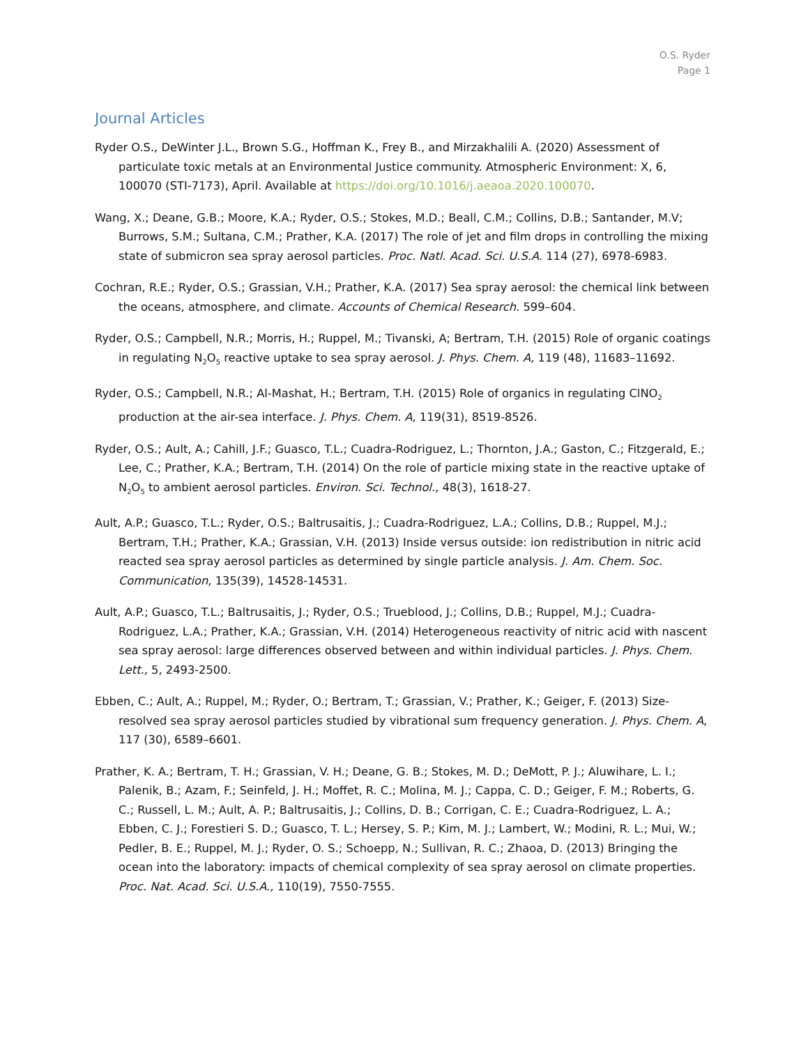O.S. Ryder
Page 1
Journal Articles
Ryder O.S., DeWinter J.L., Brown S.G., Hoffman K., Frey B., and Mirzakhalili A. (2020) Assessment of particulate toxic metals at an Environmental Justice community. Atmospheric Environment: X, 6, 100070 (STI-7173), April. Available at https://doi.org/10.1016/j.aeaoa.2020.100070.
Wang, X.; Deane, G.B.; Moore, K.A.; Ryder, O.S.; Stokes, M.D.; Beall, C.M.; Collins, D.B.; Santander, M.V; Burrows, S.M.; Sultana, C.M.; Prather, K.A. (2017) The role of jet and film drops in controlling the mixing state of submicron sea spray aerosol particles. Proc. Natl. Acad. Sci. U.S.A. 114 (27), 6978-6983.
Cochran, R.E.; Ryder, O.S.; Grassian, V.H.; Prather, K.A. (2017) Sea spray aerosol: the chemical link between the oceans, atmosphere, and climate. Accounts of Chemical Research. 599–604.
Ryder, O.S.; Campbell, N.R.; Morris, H.; Ruppel, M.; Tivanski, A; Bertram, T.H. (2015) Role of organic coatings in regulating N<sub>2</sub>O<sub>5</sub> reactive uptake to sea spray aerosol. J. Phys. Chem. A, 119 (48), 11683–11692.
Ryder, O.S.; Campbell, N.R.; Al-Mashat, H.; Bertram, T.H. (2015) Role of organics in regulating ClNO<sub>2</sub> production at the air-sea interface. J. Phys. Chem. A, 119(31), 8519-8526.
Ryder, O.S.; Ault, A.; Cahill, J.F.; Guasco, T.L.; Cuadra-Rodriguez, L.; Thornton, J.A.; Gaston, C.; Fitzgerald, E.; Lee, C.; Prather, K.A.; Bertram, T.H. (2014) On the role of particle mixing state in the reactive uptake of N<sub>2</sub>O<sub>5</sub> to ambient aerosol particles. Environ. Sci. Technol., 48(3), 1618-27.
Ault, A.P.; Guasco, T.L.; Ryder, O.S.; Baltrusaitis, J.; Cuadra-Rodriguez, L.A.; Collins, D.B.; Ruppel, M.J.; Bertram, T.H.; Prather, K.A.; Grassian, V.H. (2013) Inside versus outside: ion redistribution in nitric acid reacted sea spray aerosol particles as determined by single particle analysis. J. Am. Chem. Soc. Communication, 135(39), 14528-14531.
Ault, A.P.; Guasco, T.L.; Baltrusaitis, J.; Ryder, O.S.; Trueblood, J.; Collins, D.B.; Ruppel, M.J.; Cuadra-Rodriguez, L.A.; Prather, K.A.; Grassian, V.H. (2014) Heterogeneous reactivity of nitric acid with nascent sea spray aerosol: large differences observed between and within individual particles. J. Phys. Chem. Lett., 5, 2493-2500.
Ebben, C.; Ault, A.; Ruppel, M.; Ryder, O.; Bertram, T.; Grassian, V.; Prather, K.; Geiger, F. (2013) Size-resolved sea spray aerosol particles studied by vibrational sum frequency generation. J. Phys. Chem. A, 117 (30), 6589–6601.
Prather, K. A.; Bertram, T. H.; Grassian, V. H.; Deane, G. B.; Stokes, M. D.; DeMott, P. J.; Aluwihare, L. I.; Palenik, B.; Azam, F.; Seinfeld, J. H.; Moffet, R. C.; Molina, M. J.; Cappa, C. D.; Geiger, F. M.; Roberts, G. C.; Russell, L. M.; Ault, A. P.; Baltrusaitis, J.; Collins, D. B.; Corrigan, C. E.; Cuadra-Rodriguez, L. A.; Ebben, C. J.; Forestieri S. D.; Guasco, T. L.; Hersey, S. P.; Kim, M. J.; Lambert, W.; Modini, R. L.; Mui, W.; Pedler, B. E.; Ruppel, M. J.; Ryder, O. S.; Schoepp, N.; Sullivan, R. C.; Zhaoa, D. (2013) Bringing the ocean into the laboratory: impacts of chemical complexity of sea spray aerosol on climate properties. Proc. Nat. Acad. Sci. U.S.A., 110(19), 7550-7555.